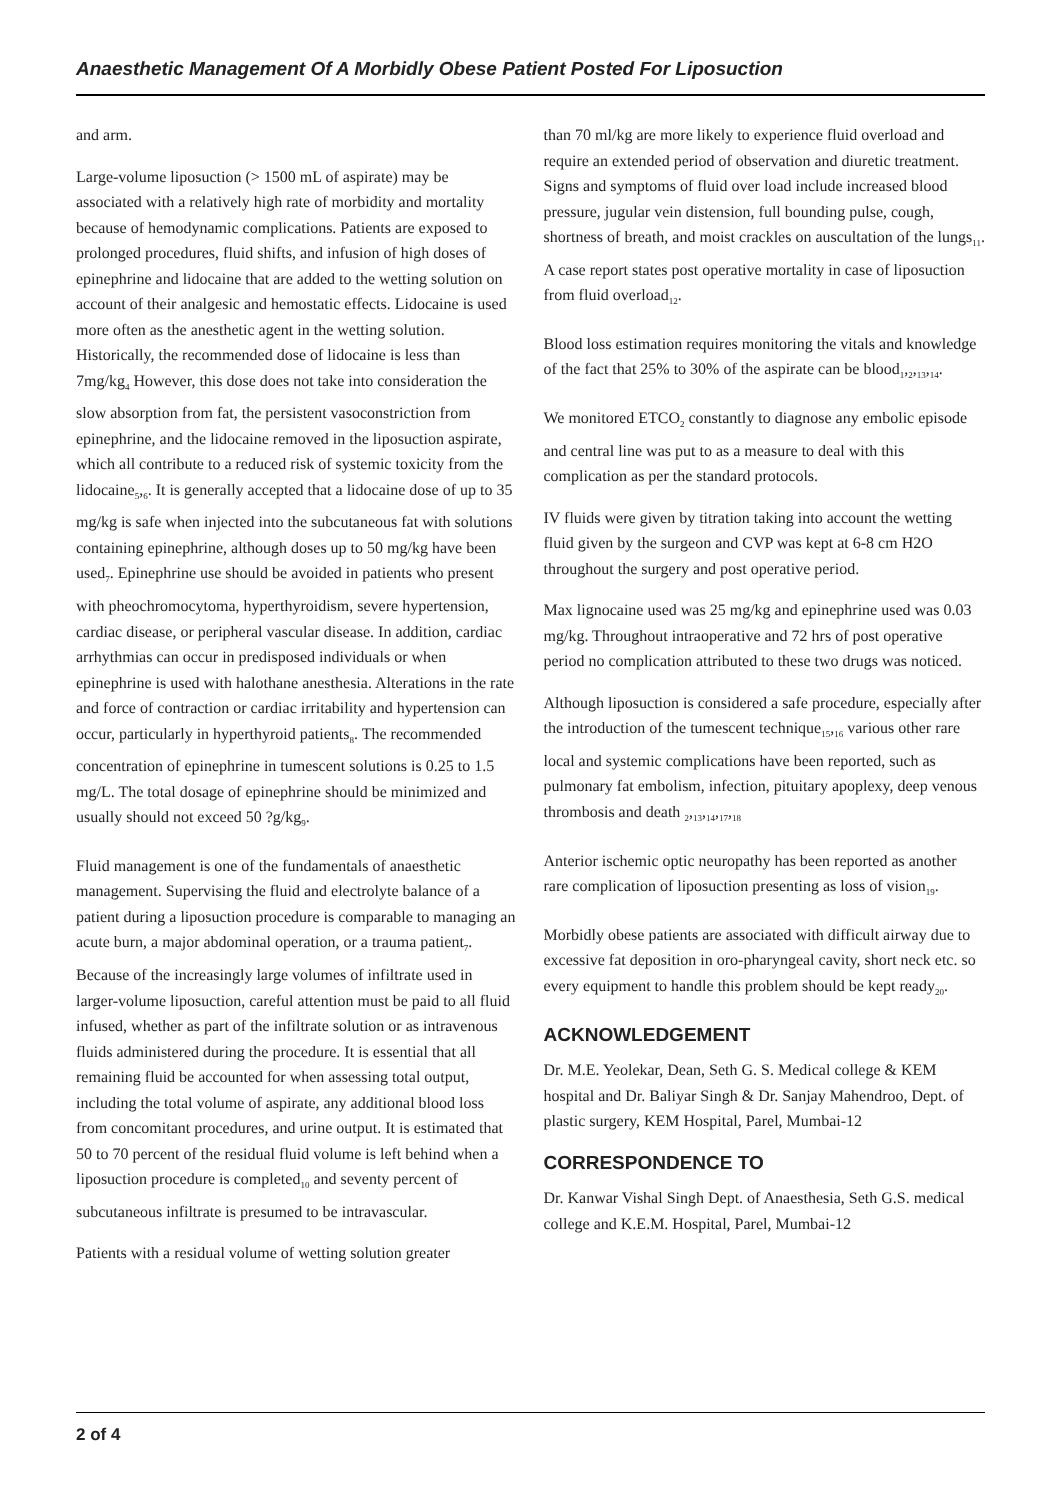Anaesthetic Management Of A Morbidly Obese Patient Posted For Liposuction
and arm.
Large-volume liposuction (> 1500 mL of aspirate) may be associated with a relatively high rate of morbidity and mortality because of hemodynamic complications. Patients are exposed to prolonged procedures, fluid shifts, and infusion of high doses of epinephrine and lidocaine that are added to the wetting solution on account of their analgesic and hemostatic effects. Lidocaine is used more often as the anesthetic agent in the wetting solution. Historically, the recommended dose of lidocaine is less than 7mg/kg<sub>4</sub> However, this dose does not take into consideration the slow absorption from fat, the persistent vasoconstriction from epinephrine, and the lidocaine removed in the liposuction aspirate, which all contribute to a reduced risk of systemic toxicity from the lidocaine<sub>5</sub>,<sub>6</sub>. It is generally accepted that a lidocaine dose of up to 35 mg/kg is safe when injected into the subcutaneous fat with solutions containing epinephrine, although doses up to 50 mg/kg have been used<sub>7</sub>. Epinephrine use should be avoided in patients who present with pheochromocytoma, hyperthyroidism, severe hypertension, cardiac disease, or peripheral vascular disease. In addition, cardiac arrhythmias can occur in predisposed individuals or when epinephrine is used with halothane anesthesia. Alterations in the rate and force of contraction or cardiac irritability and hypertension can occur, particularly in hyperthyroid patients<sub>8</sub>. The recommended concentration of epinephrine in tumescent solutions is 0.25 to 1.5 mg/L. The total dosage of epinephrine should be minimized and usually should not exceed 50 ?g/kg<sub>9</sub>.
Fluid management is one of the fundamentals of anaesthetic management. Supervising the fluid and electrolyte balance of a patient during a liposuction procedure is comparable to managing an acute burn, a major abdominal operation, or a trauma patient<sub>7</sub>. Because of the increasingly large volumes of infiltrate used in larger-volume liposuction, careful attention must be paid to all fluid infused, whether as part of the infiltrate solution or as intravenous fluids administered during the procedure. It is essential that all remaining fluid be accounted for when assessing total output, including the total volume of aspirate, any additional blood loss from concomitant procedures, and urine output. It is estimated that 50 to 70 percent of the residual fluid volume is left behind when a liposuction procedure is completed<sub>10</sub> and seventy percent of subcutaneous infiltrate is presumed to be intravascular.
Patients with a residual volume of wetting solution greater
than 70 ml/kg are more likely to experience fluid overload and require an extended period of observation and diuretic treatment. Signs and symptoms of fluid over load include increased blood pressure, jugular vein distension, full bounding pulse, cough, shortness of breath, and moist crackles on auscultation of the lungs<sub>11</sub>. A case report states post operative mortality in case of liposuction from fluid overload<sub>12</sub>.
Blood loss estimation requires monitoring the vitals and knowledge of the fact that 25% to 30% of the aspirate can be blood<sub>1</sub>,<sub>2</sub>,<sub>13</sub>,<sub>14</sub>.
We monitored ETCO<sub>2</sub> constantly to diagnose any embolic episode and central line was put to as a measure to deal with this complication as per the standard protocols.
IV fluids were given by titration taking into account the wetting fluid given by the surgeon and CVP was kept at 6-8 cm H2O throughout the surgery and post operative period.
Max lignocaine used was 25 mg/kg and epinephrine used was 0.03 mg/kg. Throughout intraoperative and 72 hrs of post operative period no complication attributed to these two drugs was noticed.
Although liposuction is considered a safe procedure, especially after the introduction of the tumescent technique<sub>15</sub>,<sub>16</sub> various other rare local and systemic complications have been reported, such as pulmonary fat embolism, infection, pituitary apoplexy, deep venous thrombosis and death <sub>2</sub>,<sub>13</sub>,<sub>14</sub>,<sub>17</sub>,<sub>18</sub>
Anterior ischemic optic neuropathy has been reported as another rare complication of liposuction presenting as loss of vision<sub>19</sub>.
Morbidly obese patients are associated with difficult airway due to excessive fat deposition in oro-pharyngeal cavity, short neck etc. so every equipment to handle this problem should be kept ready<sub>20</sub>.
ACKNOWLEDGEMENT
Dr. M.E. Yeolekar, Dean, Seth G. S. Medical college & KEM hospital and Dr. Baliyar Singh & Dr. Sanjay Mahendroo, Dept. of plastic surgery, KEM Hospital, Parel, Mumbai-12
CORRESPONDENCE TO
Dr. Kanwar Vishal Singh Dept. of Anaesthesia, Seth G.S. medical college and K.E.M. Hospital, Parel, Mumbai-12
2 of 4